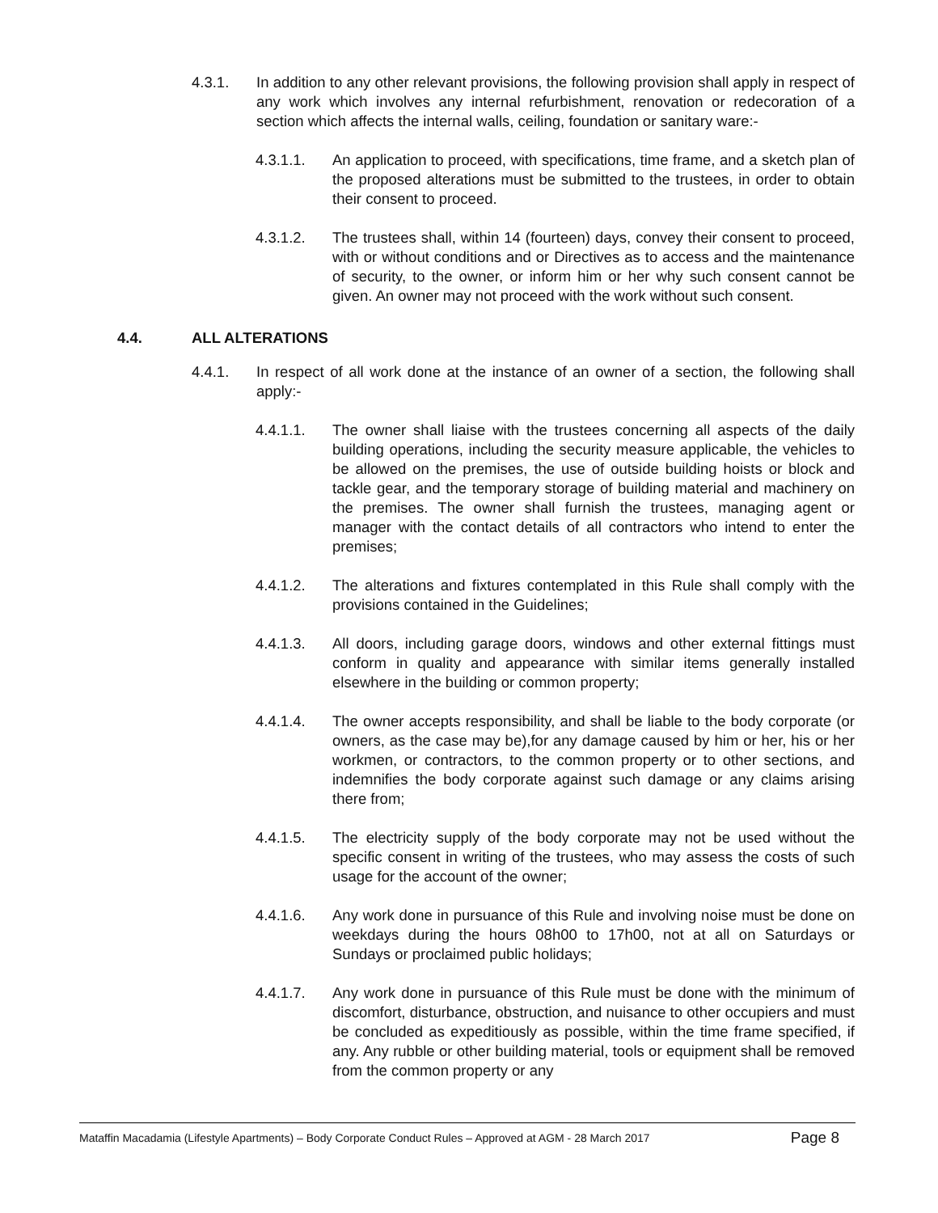4.3.1. In addition to any other relevant provisions, the following provision shall apply in respect of any work which involves any internal refurbishment, renovation or redecoration of a section which affects the internal walls, ceiling, foundation or sanitary ware:-
4.3.1.1. An application to proceed, with specifications, time frame, and a sketch plan of the proposed alterations must be submitted to the trustees, in order to obtain their consent to proceed.
4.3.1.2. The trustees shall, within 14 (fourteen) days, convey their consent to proceed, with or without conditions and or Directives as to access and the maintenance of security, to the owner, or inform him or her why such consent cannot be given. An owner may not proceed with the work without such consent.
4.4. ALL ALTERATIONS
4.4.1. In respect of all work done at the instance of an owner of a section, the following shall apply:-
4.4.1.1. The owner shall liaise with the trustees concerning all aspects of the daily building operations, including the security measure applicable, the vehicles to be allowed on the premises, the use of outside building hoists or block and tackle gear, and the temporary storage of building material and machinery on the premises. The owner shall furnish the trustees, managing agent or manager with the contact details of all contractors who intend to enter the premises;
4.4.1.2. The alterations and fixtures contemplated in this Rule shall comply with the provisions contained in the Guidelines;
4.4.1.3. All doors, including garage doors, windows and other external fittings must conform in quality and appearance with similar items generally installed elsewhere in the building or common property;
4.4.1.4. The owner accepts responsibility, and shall be liable to the body corporate (or owners, as the case may be),for any damage caused by him or her, his or her workmen, or contractors, to the common property or to other sections, and indemnifies the body corporate against such damage or any claims arising there from;
4.4.1.5. The electricity supply of the body corporate may not be used without the specific consent in writing of the trustees, who may assess the costs of such usage for the account of the owner;
4.4.1.6. Any work done in pursuance of this Rule and involving noise must be done on weekdays during the hours 08h00 to 17h00, not at all on Saturdays or Sundays or proclaimed public holidays;
4.4.1.7. Any work done in pursuance of this Rule must be done with the minimum of discomfort, disturbance, obstruction, and nuisance to other occupiers and must be concluded as expeditiously as possible, within the time frame specified, if any. Any rubble or other building material, tools or equipment shall be removed from the common property or any
Mataffin Macadamia (Lifestyle Apartments) – Body Corporate Conduct Rules – Approved at AGM - 28 March 2017 Page 8